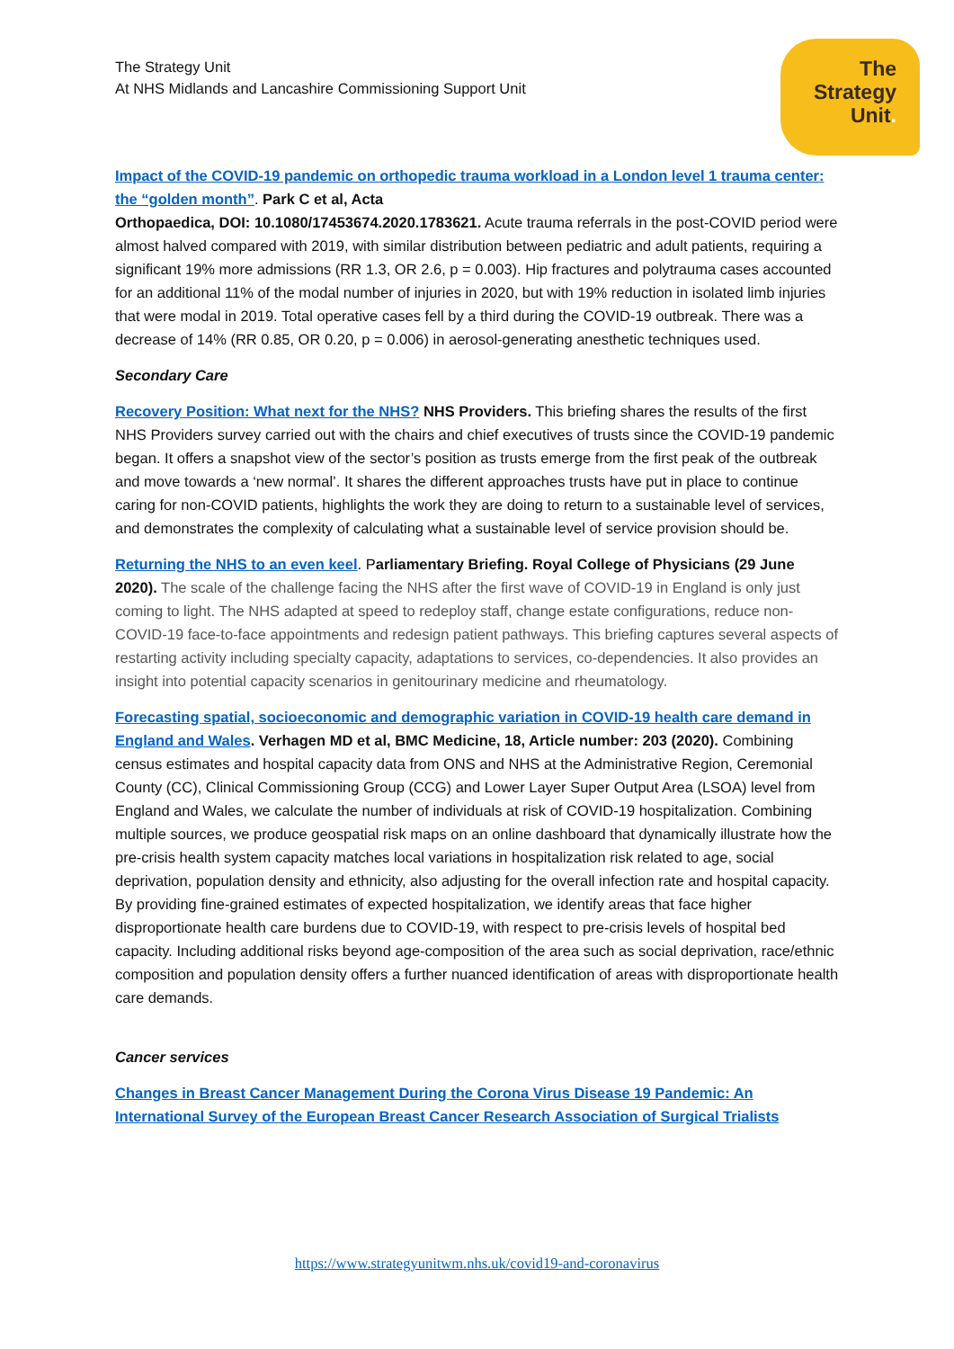The Strategy Unit
At NHS Midlands and Lancashire Commissioning Support Unit
The
Strategy
Unit.
Impact of the COVID-19 pandemic on orthopedic trauma workload in a London level 1 trauma center: the “golden month”. Park C et al, Acta
Orthopaedica, DOI: 10.1080/17453674.2020.1783621. Acute trauma referrals in the post-COVID period were almost halved compared with 2019, with similar distribution between pediatric and adult patients, requiring a significant 19% more admissions (RR 1.3, OR 2.6, p = 0.003). Hip fractures and polytrauma cases accounted for an additional 11% of the modal number of injuries in 2020, but with 19% reduction in isolated limb injuries that were modal in 2019. Total operative cases fell by a third during the COVID-19 outbreak. There was a decrease of 14% (RR 0.85, OR 0.20, p = 0.006) in aerosol-generating anesthetic techniques used.
Secondary Care
Recovery Position: What next for the NHS? NHS Providers. This briefing shares the results of the first NHS Providers survey carried out with the chairs and chief executives of trusts since the COVID-19 pandemic began. It offers a snapshot view of the sector’s position as trusts emerge from the first peak of the outbreak and move towards a ‘new normal’. It shares the different approaches trusts have put in place to continue caring for non-COVID patients, highlights the work they are doing to return to a sustainable level of services, and demonstrates the complexity of calculating what a sustainable level of service provision should be.
Returning the NHS to an even keel. Parliamentary Briefing. Royal College of Physicians (29 June 2020). The scale of the challenge facing the NHS after the first wave of COVID-19 in England is only just coming to light. The NHS adapted at speed to redeploy staff, change estate configurations, reduce non-COVID-19 face-to-face appointments and redesign patient pathways. This briefing captures several aspects of restarting activity including specialty capacity, adaptations to services, co-dependencies. It also provides an insight into potential capacity scenarios in genitourinary medicine and rheumatology.
Forecasting spatial, socioeconomic and demographic variation in COVID-19 health care demand in England and Wales. Verhagen MD et al, BMC Medicine, 18, Article number: 203 (2020). Combining census estimates and hospital capacity data from ONS and NHS at the Administrative Region, Ceremonial County (CC), Clinical Commissioning Group (CCG) and Lower Layer Super Output Area (LSOA) level from England and Wales, we calculate the number of individuals at risk of COVID-19 hospitalization. Combining multiple sources, we produce geospatial risk maps on an online dashboard that dynamically illustrate how the pre-crisis health system capacity matches local variations in hospitalization risk related to age, social deprivation, population density and ethnicity, also adjusting for the overall infection rate and hospital capacity. By providing fine-grained estimates of expected hospitalization, we identify areas that face higher disproportionate health care burdens due to COVID-19, with respect to pre-crisis levels of hospital bed capacity. Including additional risks beyond age-composition of the area such as social deprivation, race/ethnic composition and population density offers a further nuanced identification of areas with disproportionate health care demands.
Cancer services
Changes in Breast Cancer Management During the Corona Virus Disease 19 Pandemic: An International Survey of the European Breast Cancer Research Association of Surgical Trialists
https://www.strategyunitwm.nhs.uk/covid19-and-coronavirus